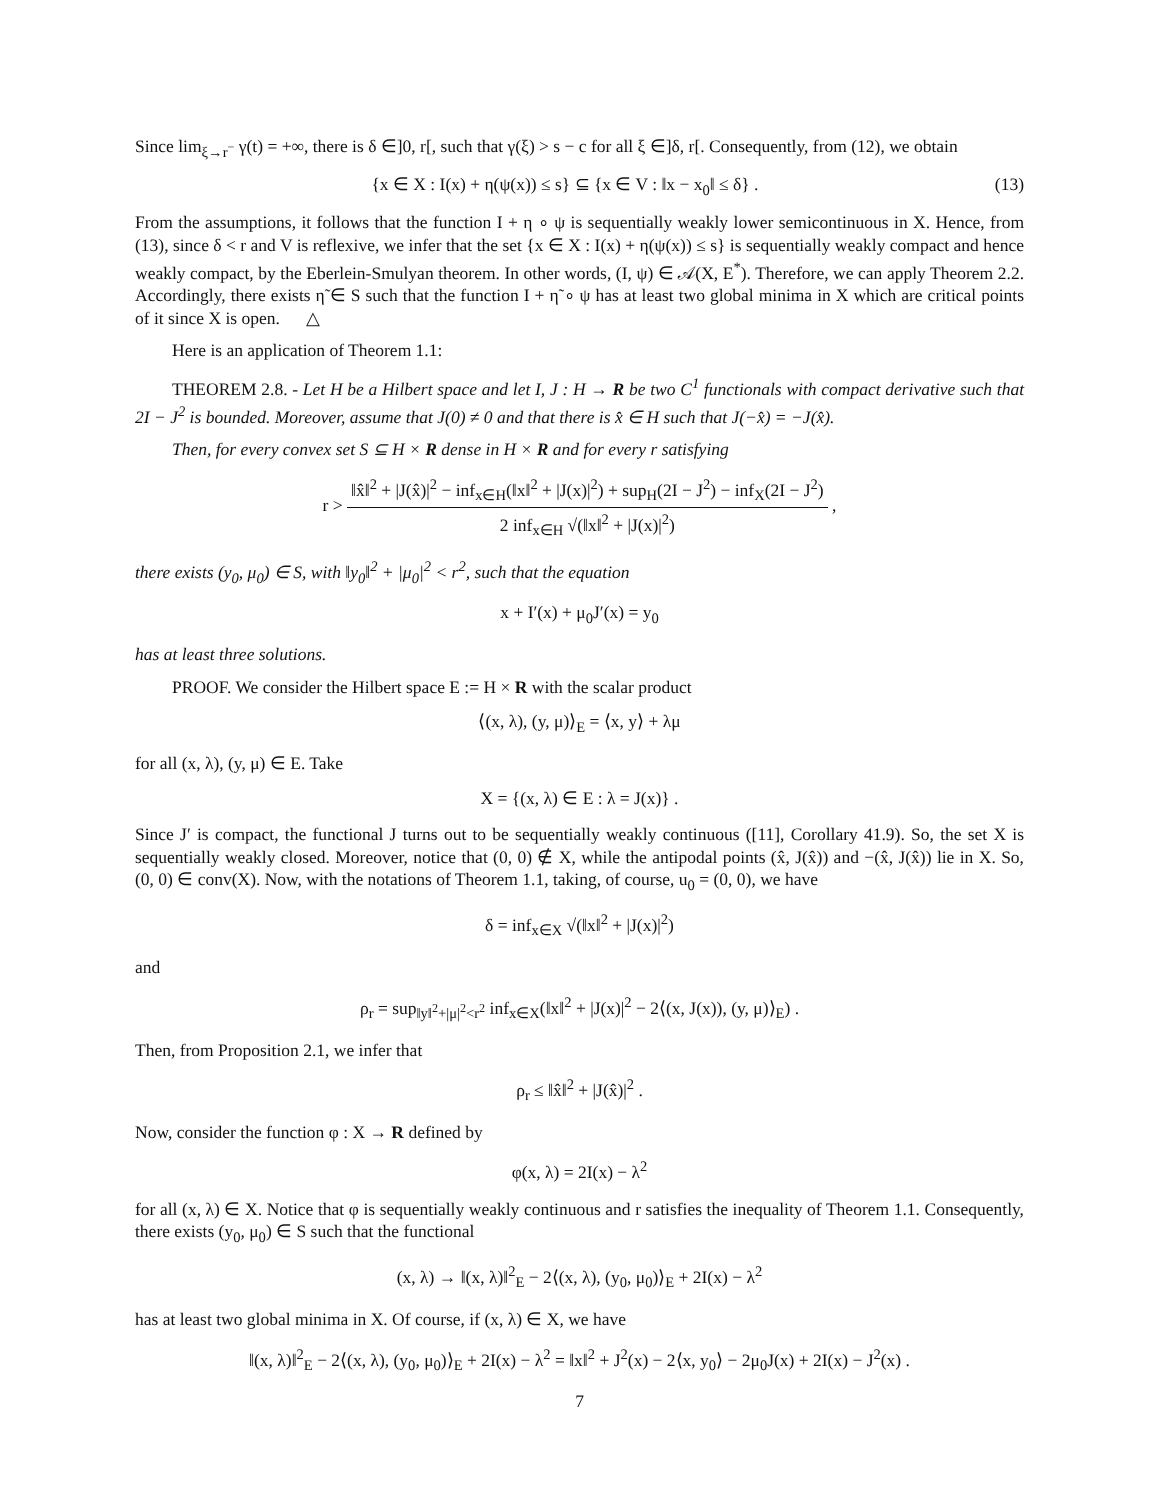Since lim<sub>ξ→r<sup>−</sup></sub> γ(t) = +∞, there is δ ∈]0, r[, such that γ(ξ) > s − c for all ξ ∈]δ, r[. Consequently, from (12), we obtain
{x ∈ X : I(x) + η(ψ(x)) ≤ s} ⊆ {x ∈ V : ‖x − x<sub>0</sub>‖ ≤ δ} . (13)
From the assumptions, it follows that the function I + η ∘ ψ is sequentially weakly lower semicontinuous in X. Hence, from (13), since δ < r and V is reflexive, we infer that the set {x ∈ X : I(x) + η(ψ(x)) ≤ s} is sequentially weakly compact and hence weakly compact, by the Eberlein-Smulyan theorem. In other words, (I, ψ) ∈ 𝒜(X, E<sup>*</sup>). Therefore, we can apply Theorem 2.2. Accordingly, there exists η̃ ∈ S such that the function I + η̃ ∘ ψ has at least two global minima in X which are critical points of it since X is open. △
Here is an application of Theorem 1.1:
THEOREM 2.8. - Let H be a Hilbert space and let I, J : H → R be two C<sup>1</sup> functionals with compact derivative such that 2I − J<sup>2</sup> is bounded. Moreover, assume that J(0) ≠ 0 and that there is x̂ ∈ H such that J(−x̂) = −J(x̂).
Then, for every convex set S ⊆ H × R dense in H × R and for every r satisfying
r > ‖x̂‖<sup>2</sup> + |J(x̂)|<sup>2</sup> − inf<sub>x∈H</sub>(‖x‖<sup>2</sup> + |J(x)|<sup>2</sup>) + sup<sub>H</sub>(2I − J<sup>2</sup>) − inf<sub>X</sub>(2I − J<sup>2</sup>) 2 inf<sub>x∈H</sub> √(‖x‖<sup>2</sup> + |J(x)|<sup>2</sup>) ,
there exists (y<sub>0</sub>, μ<sub>0</sub>) ∈ S, with ‖y<sub>0</sub>‖<sup>2</sup> + |μ<sub>0</sub>|<sup>2</sup> < r<sup>2</sup>, such that the equation
x + I′(x) + μ<sub>0</sub>J′(x) = y<sub>0</sub>
has at least three solutions.
PROOF. We consider the Hilbert space E := H × R with the scalar product
⟨(x, λ), (y, μ)⟩<sub>E</sub> = ⟨x, y⟩ + λμ
for all (x, λ), (y, μ) ∈ E. Take
X = {(x, λ) ∈ E : λ = J(x)} .
Since J′ is compact, the functional J turns out to be sequentially weakly continuous ([11], Corollary 41.9). So, the set X is sequentially weakly closed. Moreover, notice that (0, 0) ∉ X, while the antipodal points (x̂, J(x̂)) and −(x̂, J(x̂)) lie in X. So, (0, 0) ∈ conv(X). Now, with the notations of Theorem 1.1, taking, of course, u<sub>0</sub> = (0, 0), we have
δ = inf<sub>x∈X</sub> √(‖x‖<sup>2</sup> + |J(x)|<sup>2</sup>)
and
ρ<sub>r</sub> = sup<sub>‖y‖<sup>2</sup>+|μ|<sup>2</sup><r<sup>2</sup></sub> inf<sub>x∈X</sub>(‖x‖<sup>2</sup> + |J(x)|<sup>2</sup> − 2⟨(x, J(x)), (y, μ)⟩<sub>E</sub>) .
Then, from Proposition 2.1, we infer that
ρ<sub>r</sub> ≤ ‖x̂‖<sup>2</sup> + |J(x̂)|<sup>2</sup> .
Now, consider the function φ : X → R defined by
φ(x, λ) = 2I(x) − λ<sup>2</sup>
for all (x, λ) ∈ X. Notice that φ is sequentially weakly continuous and r satisfies the inequality of Theorem 1.1. Consequently, there exists (y<sub>0</sub>, μ<sub>0</sub>) ∈ S such that the functional
(x, λ) → ‖(x, λ)‖<sup>2</sup><sub>E</sub> − 2⟨(x, λ), (y<sub>0</sub>, μ<sub>0</sub>)⟩<sub>E</sub> + 2I(x) − λ<sup>2</sup>
has at least two global minima in X. Of course, if (x, λ) ∈ X, we have
‖(x, λ)‖<sup>2</sup><sub>E</sub> − 2⟨(x, λ), (y<sub>0</sub>, μ<sub>0</sub>)⟩<sub>E</sub> + 2I(x) − λ<sup>2</sup> = ‖x‖<sup>2</sup> + J<sup>2</sup>(x) − 2⟨x, y<sub>0</sub>⟩ − 2μ<sub>0</sub>J(x) + 2I(x) − J<sup>2</sup>(x) .
7